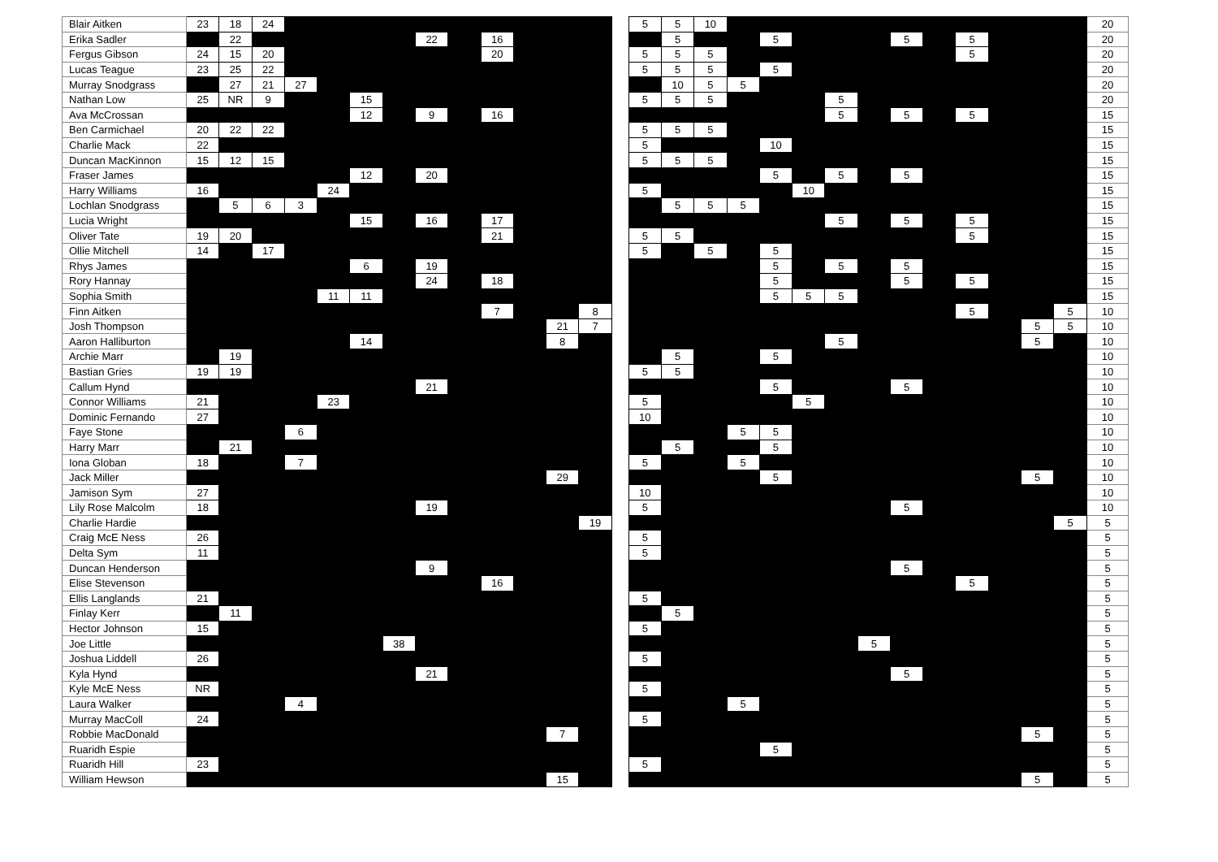| Blair Aitken | 23 | 18 | 24 | | | | | | | | | | | | 5 | 5 | 10 | | | | | | | | | | | | 20 |
| Erika Sadler | | 22 | | | | | | 22 | | 16 | | | | | | 5 | | | 5 | | | | 5 | | 5 | | | | 20 |
| Fergus Gibson | 24 | 15 | 20 | | | | | | | 20 | | | | | 5 | 5 | 5 | | | | | | | | 5 | | | | 20 |
| Lucas Teague | 23 | 25 | 22 | | | | | | | | | | | | 5 | 5 | 5 | | 5 | | | | | | | | | | 20 |
| Murray Snodgrass | | 27 | 21 | 27 | | | | | | | | | | | | 10 | 5 | 5 | | | | | | | | | | | 20 |
| Nathan Low | 25 | NR | 9 | | | 15 | | | | | | | | | 5 | 5 | 5 | | | | 5 | | | | | | | | 20 |
| Ava McCrossan | | | | | | 12 | | 9 | | 16 | | | | | | | | | | | 5 | | 5 | | 5 | | | | 15 |
| Ben Carmichael | 20 | 22 | 22 | | | | | | | | | | | | 5 | 5 | 5 | | | | | | | | | | | | 15 |
| Charlie Mack | 22 | | | | | | | | | | | | | | 5 | | | | 10 | | | | | | | | | | 15 |
| Duncan MacKinnon | 15 | 12 | 15 | | | | | | | | | | | | 5 | 5 | 5 | | | | | | | | | | | | 15 |
| Fraser James | | | | | | 12 | | 20 | | | | | | | | | | | 5 | | 5 | | 5 | | | | | | 15 |
| Harry Williams | 16 | | | | 24 | | | | | | | | | | 5 | | | | | 10 | | | | | | | | | 15 |
| Lochlan Snodgrass | | 5 | 6 | 3 | | | | | | | | | | | | 5 | 5 | 5 | | | | | | | | | | | 15 |
| Lucia Wright | | | | | | 15 | | 16 | | 17 | | | | | | | | | | | 5 | | 5 | | 5 | | | | 15 |
| Oliver Tate | 19 | 20 | | | | | | | | 21 | | | | | 5 | 5 | | | | | | | | | 5 | | | | 15 |
| Ollie Mitchell | 14 | | 17 | | | | | | | | | | | | 5 | | 5 | | 5 | | | | | | | | | | 15 |
| Rhys James | | | | | | 6 | | 19 | | | | | | | | | | | 5 | | 5 | | 5 | | | | | | 15 |
| Rory Hannay | | | | | | | | 24 | | 18 | | | | | | | | | 5 | | | | 5 | | 5 | | | | 15 |
| Sophia Smith | | | | | 11 | 11 | | | | | | | | | | | | | 5 | 5 | 5 | | | | | | | | 15 |
| Finn Aitken | | | | | | | | | | 7 | | | 8 | | | | | | | | | | | | 5 | | | 5 | 10 |
| Josh Thompson | | | | | | | | | | | | 21 | 7 | | | | | | | | | | | | | | 5 | 5 | 10 |
| Aaron Halliburton | | | | | | 14 | | | | | | 8 | | | | | | | | | 5 | | | | | | 5 | | 10 |
| Archie Marr | | 19 | | | | | | | | | | | | | | 5 | | | 5 | | | | | | | | | | 10 |
| Bastian Gries | 19 | 19 | | | | | | | | | | | | | 5 | 5 | | | | | | | | | | | | | 10 |
| Callum Hynd | | | | | | | | 21 | | | | | | | | | | | 5 | | | | 5 | | | | | | 10 |
| Connor Williams | 21 | | | | 23 | | | | | | | | | | 5 | | | | | 5 | | | | | | | | | 10 |
| Dominic Fernando | 27 | | | | | | | | | | | | | | 10 | | | | | | | | | | | | | | 10 |
| Faye Stone | | | | 6 | | | | | | | | | | | | | | 5 | 5 | | | | | | | | | | 10 |
| Harry Marr | | 21 | | | | | | | | | | | | | | 5 | | | 5 | | | | | | | | | | 10 |
| Iona Globan | 18 | | | 7 | | | | | | | | | | | 5 | | | 5 | | | | | | | | | | | 10 |
| Jack Miller | | | | | | | | | | | | 29 | | | | | | | 5 | | | | | | | | 5 | | 10 |
| Jamison Sym | 27 | | | | | | | | | | | | | | 10 | | | | | | | | | | | | | | 10 |
| Lily Rose Malcolm | 18 | | | | | | | 19 | | | | | | | 5 | | | | | | | | 5 | | | | | | 10 |
| Charlie Hardie | | | | | | | | | | | | | 19 | | | | | | | | | | | | | | | 5 | 5 |
| Craig McE Ness | 26 | | | | | | | | | | | | | | 5 | | | | | | | | | | | | | | 5 |
| Delta Sym | 11 | | | | | | | | | | | | | | 5 | | | | | | | | | | | | | | 5 |
| Duncan Henderson | | | | | | | | 9 | | | | | | | | | | | | | | | 5 | | | | | | 5 |
| Elise Stevenson | | | | | | | | | | 16 | | | | | | | | | | | | | | | 5 | | | | 5 |
| Ellis Langlands | 21 | | | | | | | | | | | | | | 5 | | | | | | | | | | | | | | 5 |
| Finlay Kerr | | 11 | | | | | | | | | | | | | | 5 | | | | | | | | | | | | | 5 |
| Hector Johnson | 15 | | | | | | | | | | | | | | 5 | | | | | | | | | | | | | | 5 |
| Joe Little | | | | | | | 38 | | | | | | | | | | | | | | | 5 | | | | | | | 5 |
| Joshua Liddell | 26 | | | | | | | | | | | | | | 5 | | | | | | | | | | | | | | 5 |
| Kyla Hynd | | | | | | | | 21 | | | | | | | | | | | | | | | 5 | | | | | | 5 |
| Kyle McE Ness | NR | | | | | | | | | | | | | | 5 | | | | | | | | | | | | | | 5 |
| Laura Walker | | | | 4 | | | | | | | | | | | | | | 5 | | | | | | | | | | | 5 |
| Murray MacColl | 24 | | | | | | | | | | | | | | 5 | | | | | | | | | | | | | | 5 |
| Robbie MacDonald | | | | | | | | | | | | 7 | | | | | | | | | | | | | | | 5 | | 5 |
| Ruaridh Espie | | | | | | | | | | | | | | | | | | | 5 | | | | | | | | | | 5 |
| Ruaridh Hill | 23 | | | | | | | | | | | | | | 5 | | | | | | | | | | | | | | 5 |
| William Hewson | | | | | | | | | | | | 15 | | | | | | | | | | | | | | | 5 | | 5 |